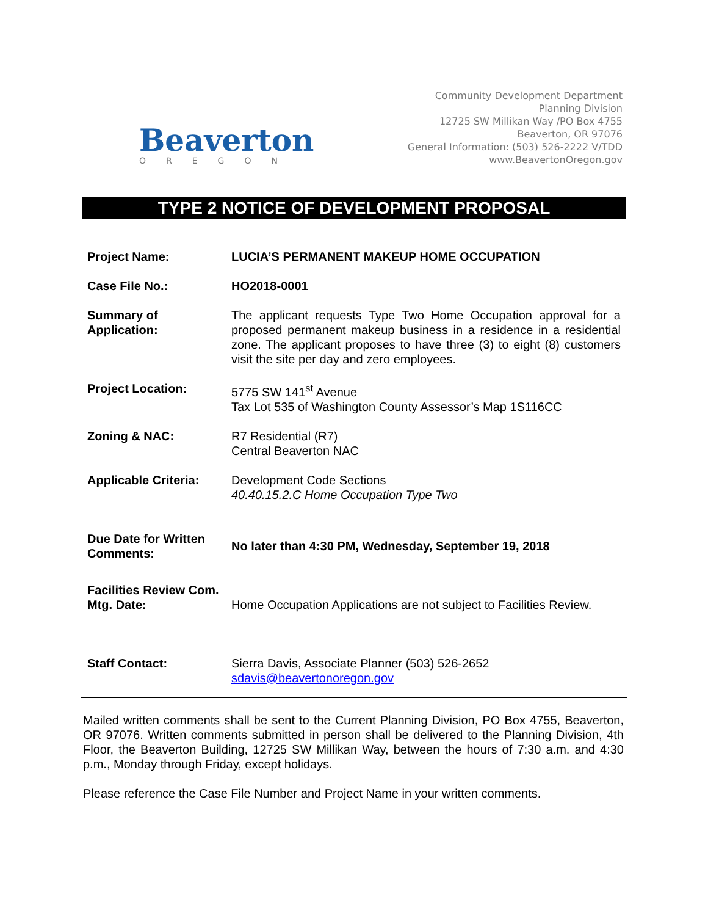Beaverton
OREGON
Community Development Department
Planning Division
12725 SW Millikan Way /PO Box 4755
Beaverton, OR 97076
General Information: (503) 526-2222 V/TDD
www.BeavertonOregon.gov
TYPE 2 NOTICE OF DEVELOPMENT PROPOSAL
| Project Name: | LUCIA’S PERMANENT MAKEUP HOME OCCUPATION |
| Case File No.: | HO2018-0001 |
| Summary of Application: | The applicant requests Type Two Home Occupation approval for a proposed permanent makeup business in a residence in a residential zone. The applicant proposes to have three (3) to eight (8) customers visit the site per day and zero employees. |
| Project Location: | 5775 SW 141<sup>st</sup> Avenue Tax Lot 535 of Washington County Assessor’s Map 1S116CC |
| Zoning & NAC: | R7 Residential (R7) Central Beaverton NAC |
| Applicable Criteria: | Development Code Sections 40.40.15.2.C Home Occupation Type Two |
| Due Date for Written Comments: | No later than 4:30 PM, Wednesday, September 19, 2018 |
| Facilities Review Com. Mtg. Date: | Home Occupation Applications are not subject to Facilities Review. |
| Staff Contact: | Sierra Davis, Associate Planner (503) 526-2652 sdavis@beavertonoregon.gov |
Mailed written comments shall be sent to the Current Planning Division, PO Box 4755, Beaverton, OR 97076. Written comments submitted in person shall be delivered to the Planning Division, 4th Floor, the Beaverton Building, 12725 SW Millikan Way, between the hours of 7:30 a.m. and 4:30 p.m., Monday through Friday, except holidays.
Please reference the Case File Number and Project Name in your written comments.